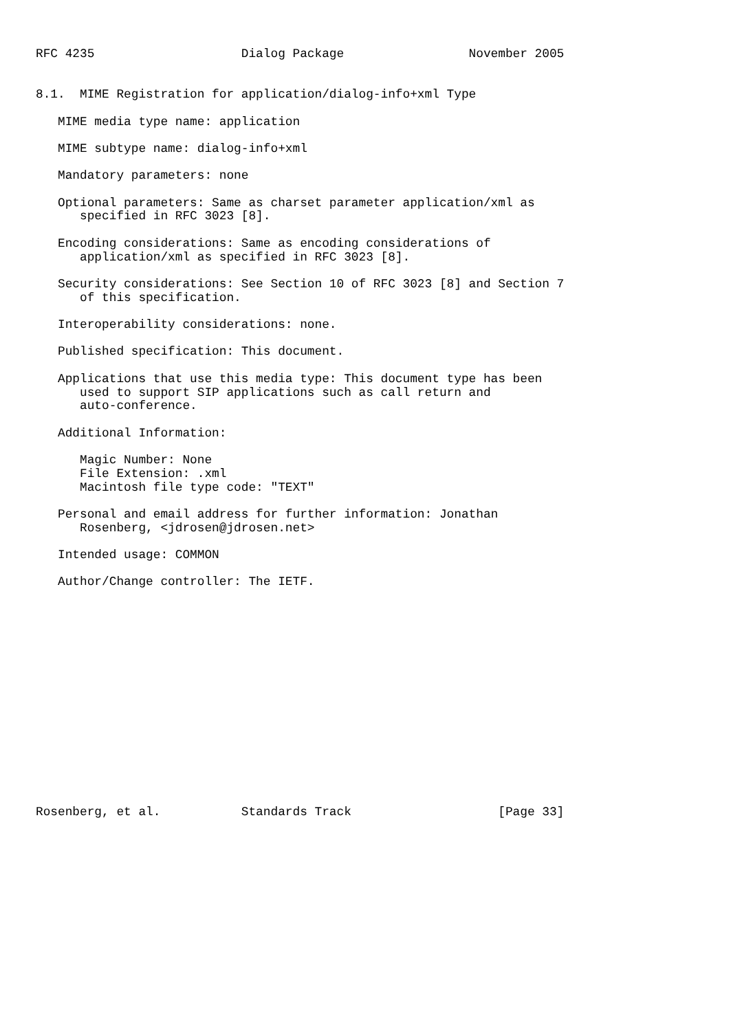RFC 4235                    Dialog Package                 November 2005


8.1.  MIME Registration for application/dialog-info+xml Type

   MIME media type name: application

   MIME subtype name: dialog-info+xml

   Mandatory parameters: none

   Optional parameters: Same as charset parameter application/xml as
      specified in RFC 3023 [8].

   Encoding considerations: Same as encoding considerations of
      application/xml as specified in RFC 3023 [8].

   Security considerations: See Section 10 of RFC 3023 [8] and Section 7
      of this specification.

   Interoperability considerations: none.

   Published specification: This document.

   Applications that use this media type: This document type has been
      used to support SIP applications such as call return and
      auto-conference.

   Additional Information:

      Magic Number: None
      File Extension: .xml
      Macintosh file type code: "TEXT"

   Personal and email address for further information: Jonathan
      Rosenberg, <jdrosen@jdrosen.net>

   Intended usage: COMMON

   Author/Change controller: The IETF.
















Rosenberg, et al.           Standards Track                    [Page 33]